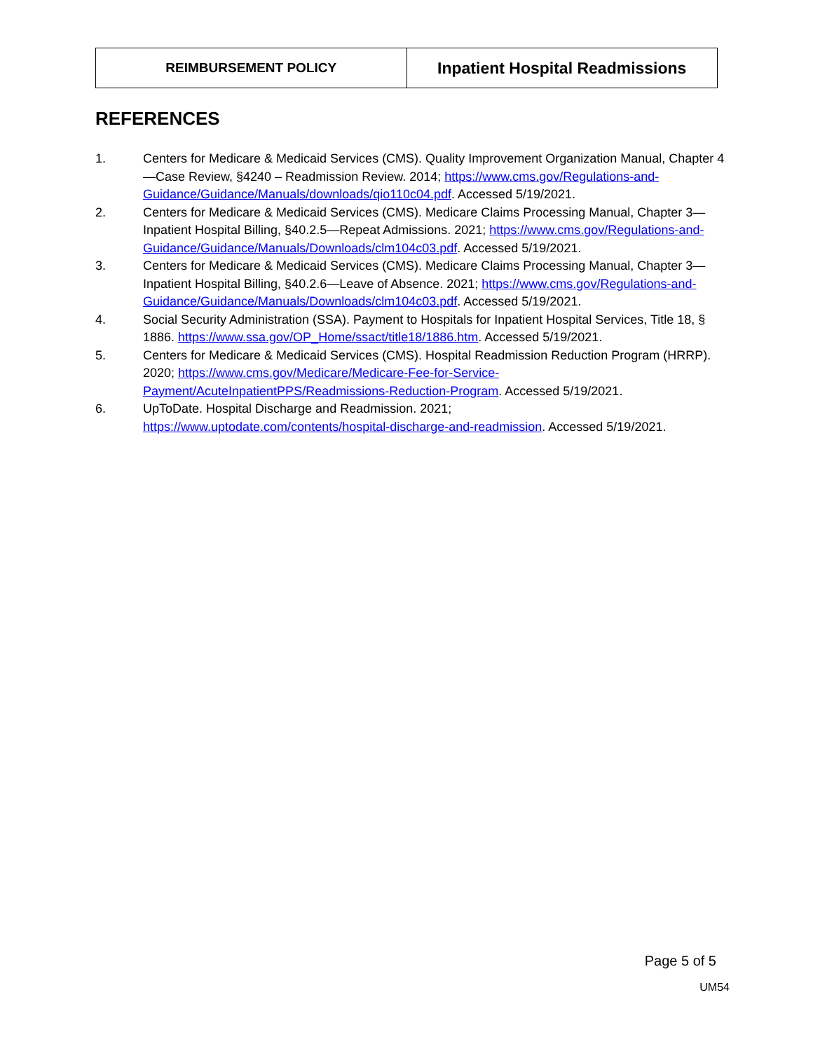REIMBURSEMENT POLICY
Inpatient Hospital Readmissions
REFERENCES
1. Centers for Medicare & Medicaid Services (CMS). Quality Improvement Organization Manual, Chapter 4—Case Review, §4240 – Readmission Review. 2014; https://www.cms.gov/Regulations-and-
Guidance/Guidance/Manuals/downloads/qio110c04.pdf. Accessed 5/19/2021.
2. Centers for Medicare & Medicaid Services (CMS). Medicare Claims Processing Manual, Chapter 3—Inpatient Hospital Billing, §40.2.5—Repeat Admissions. 2021; https://www.cms.gov/Regulations-and-
Guidance/Guidance/Manuals/Downloads/clm104c03.pdf. Accessed 5/19/2021.
3. Centers for Medicare & Medicaid Services (CMS). Medicare Claims Processing Manual, Chapter 3—Inpatient Hospital Billing, §40.2.6—Leave of Absence. 2021; https://www.cms.gov/Regulations-and-
Guidance/Guidance/Manuals/Downloads/clm104c03.pdf. Accessed 5/19/2021.
4. Social Security Administration (SSA). Payment to Hospitals for Inpatient Hospital Services, Title 18, § 1886. https://www.ssa.gov/OP_Home/ssact/title18/1886.htm. Accessed 5/19/2021.
5. Centers for Medicare & Medicaid Services (CMS). Hospital Readmission Reduction Program (HRRP). 2020; https://www.cms.gov/Medicare/Medicare-Fee-for-Service-
Payment/AcuteInpatientPPS/Readmissions-Reduction-Program. Accessed 5/19/2021.
6. UpToDate. Hospital Discharge and Readmission. 2021;
https://www.uptodate.com/contents/hospital-discharge-and-readmission. Accessed 5/19/2021.
Page 5 of 5
UM54